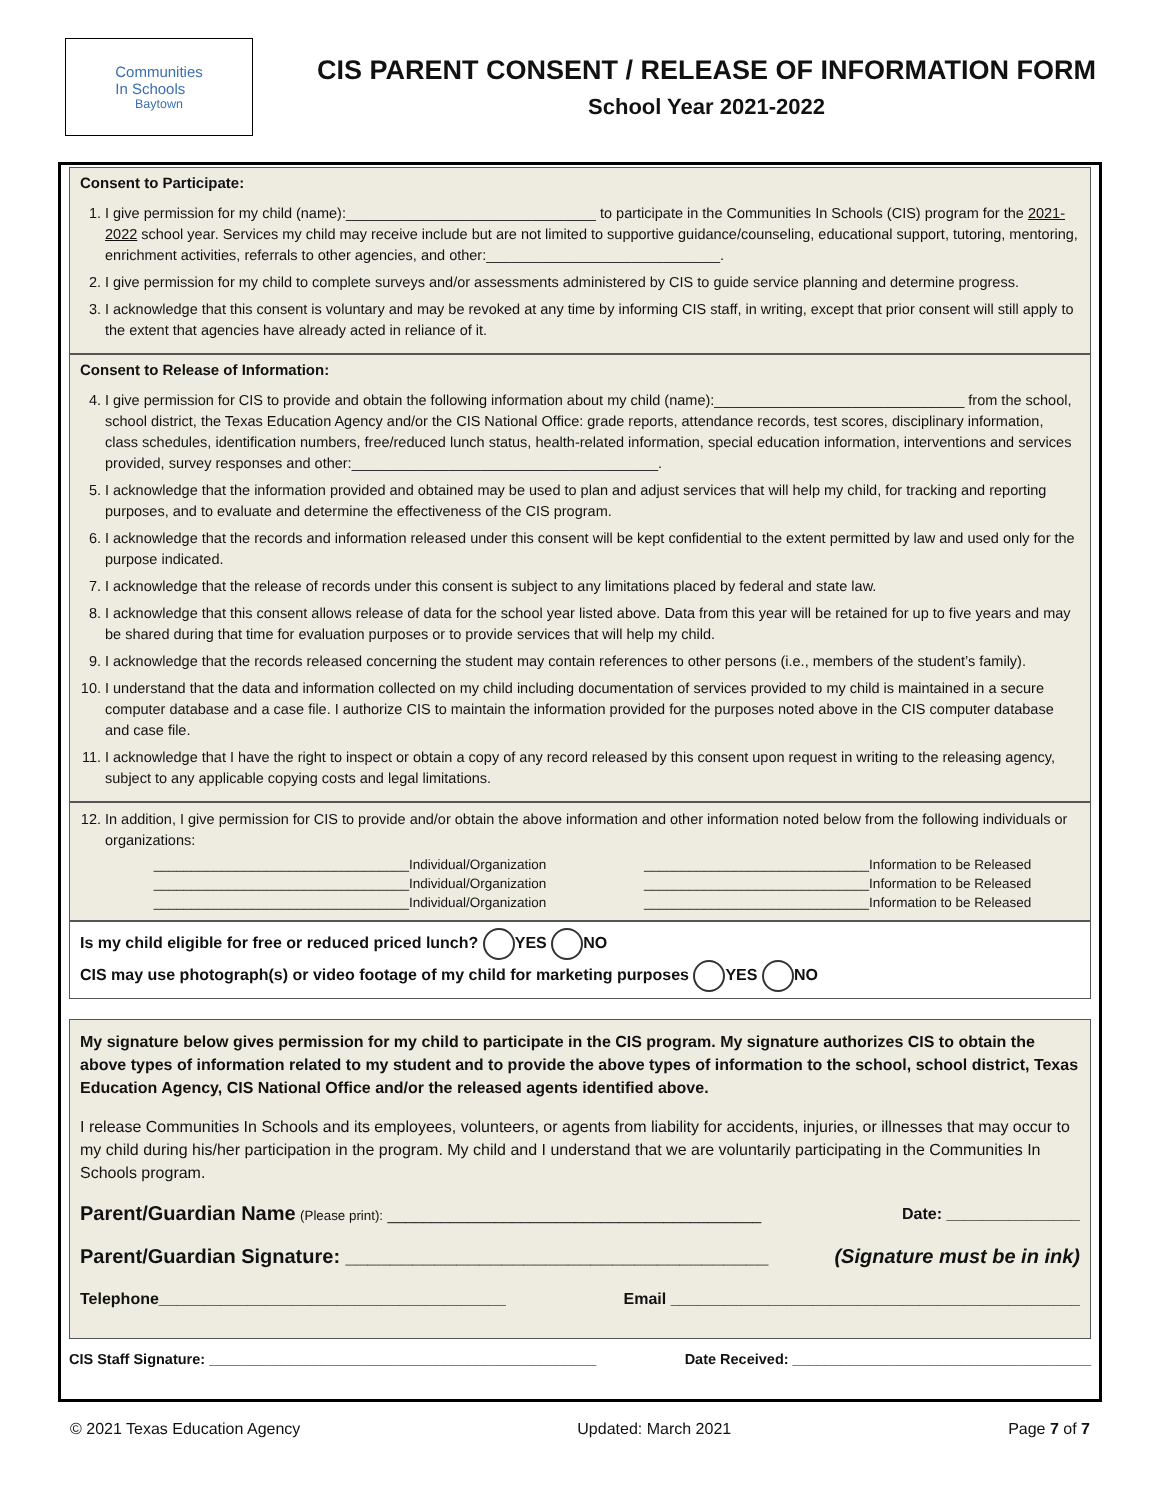Communities
In Schools
Baytown
CIS PARENT CONSENT / RELEASE OF INFORMATION FORM
School Year 2021-2022
Consent to Participate:
1. I give permission for my child (name):_______________________________ to participate in the Communities In Schools (CIS) program for the 2021-2022 school year. Services my child may receive include but are not limited to supportive guidance/counseling, educational support, tutoring, mentoring, enrichment activities, referrals to other agencies, and other:_____________________________.
2. I give permission for my child to complete surveys and/or assessments administered by CIS to guide service planning and determine progress.
3. I acknowledge that this consent is voluntary and may be revoked at any time by informing CIS staff, in writing, except that prior consent will still apply to the extent that agencies have already acted in reliance of it.
Consent to Release of Information:
4. I give permission for CIS to provide and obtain the following information about my child (name):_______________________________ from the school, school district, the Texas Education Agency and/or the CIS National Office: grade reports, attendance records, test scores, disciplinary information, class schedules, identification numbers, free/reduced lunch status, health-related information, special education information, interventions and services provided, survey responses and other:______________________________________.
5. I acknowledge that the information provided and obtained may be used to plan and adjust services that will help my child, for tracking and reporting purposes, and to evaluate and determine the effectiveness of the CIS program.
6. I acknowledge that the records and information released under this consent will be kept confidential to the extent permitted by law and used only for the purpose indicated.
7. I acknowledge that the release of records under this consent is subject to any limitations placed by federal and state law.
8. I acknowledge that this consent allows release of data for the school year listed above. Data from this year will be retained for up to five years and may be shared during that time for evaluation purposes or to provide services that will help my child.
9. I acknowledge that the records released concerning the student may contain references to other persons (i.e., members of the student’s family).
10. I understand that the data and information collected on my child including documentation of services provided to my child is maintained in a secure computer database and a case file. I authorize CIS to maintain the information provided for the purposes noted above in the CIS computer database and case file.
11. I acknowledge that I have the right to inspect or obtain a copy of any record released by this consent upon request in writing to the releasing agency, subject to any applicable copying costs and legal limitations.
12. In addition, I give permission for CIS to provide and/or obtain the above information and other information noted below from the following individuals or organizations:
__________________________________Individual/Organization ______________________________Information to be Released
__________________________________Individual/Organization ______________________________Information to be Released
__________________________________Individual/Organization ______________________________Information to be Released
Is my child eligible for free or reduced priced lunch? YES NO
CIS may use photograph(s) or video footage of my child for marketing purposes YES NO
My signature below gives permission for my child to participate in the CIS program. My signature authorizes CIS to obtain the above types of information related to my student and to provide the above types of information to the school, school district, Texas Education Agency, CIS National Office and/or the released agents identified above.
I release Communities In Schools and its employees, volunteers, or agents from liability for accidents, injuries, or illnesses that may occur to my child during his/her participation in the program. My child and I understand that we are voluntarily participating in the Communities In Schools program.
Parent/Guardian Name (Please print): __________________________________________ Date: _______________
Parent/Guardian Signature: ______________________________________ (Signature must be in ink)
Telephone_______________________________________ Email ______________________________________________
CIS Staff Signature: ________________________________________________ Date Received: _____________________________________
© 2021 Texas Education Agency Updated: March 2021 Page 7 of 7